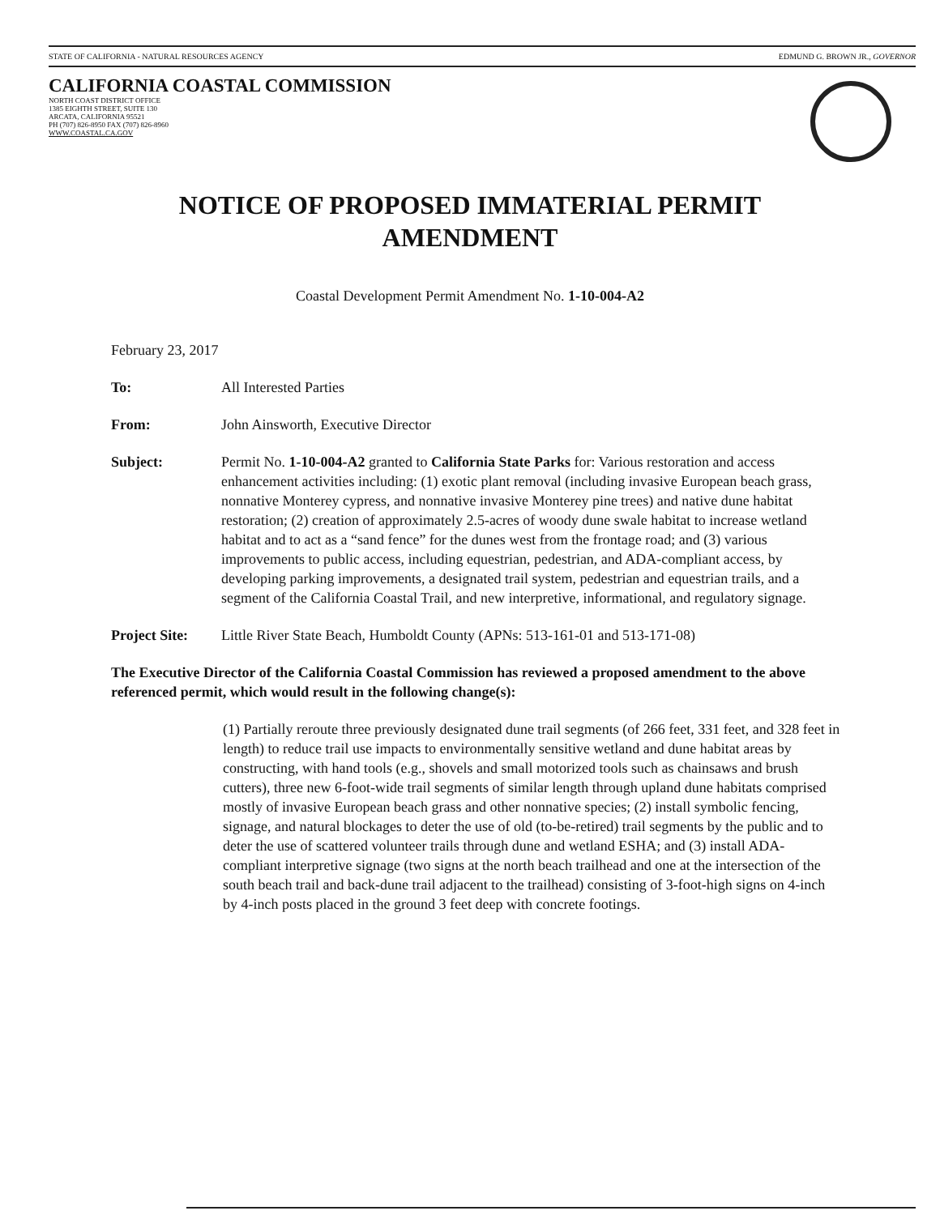STATE OF CALIFORNIA - NATURAL RESOURCES AGENCY EDMUND G. BROWN JR., GOVERNOR
CALIFORNIA COASTAL COMMISSION
NORTH COAST DISTRICT OFFICE
1385 EIGHTH STREET, SUITE 130
ARCATA, CALIFORNIA 95521
PH (707) 826-8950 FAX (707) 826-8960
WWW.COASTAL.CA.GOV
NOTICE OF PROPOSED IMMATERIAL PERMIT
AMENDMENT
Coastal Development Permit Amendment No. 1-10-004-A2
February 23, 2017
To: All Interested Parties
From: John Ainsworth, Executive Director
Subject: Permit No. 1-10-004-A2 granted to California State Parks for: Various restoration and access enhancement activities including: (1) exotic plant removal (including invasive European beach grass, nonnative Monterey cypress, and nonnative invasive Monterey pine trees) and native dune habitat restoration; (2) creation of approximately 2.5-acres of woody dune swale habitat to increase wetland habitat and to act as a “sand fence” for the dunes west from the frontage road; and (3) various improvements to public access, including equestrian, pedestrian, and ADA-compliant access, by developing parking improvements, a designated trail system, pedestrian and equestrian trails, and a segment of the California Coastal Trail, and new interpretive, informational, and regulatory signage.
Project Site: Little River State Beach, Humboldt County (APNs: 513-161-01 and 513-171-08)
The Executive Director of the California Coastal Commission has reviewed a proposed amendment to the above referenced permit, which would result in the following change(s):
(1) Partially reroute three previously designated dune trail segments (of 266 feet, 331 feet, and 328 feet in length) to reduce trail use impacts to environmentally sensitive wetland and dune habitat areas by constructing, with hand tools (e.g., shovels and small motorized tools such as chainsaws and brush cutters), three new 6-foot-wide trail segments of similar length through upland dune habitats comprised mostly of invasive European beach grass and other nonnative species; (2) install symbolic fencing, signage, and natural blockages to deter the use of old (to-be-retired) trail segments by the public and to deter the use of scattered volunteer trails through dune and wetland ESHA; and (3) install ADA-compliant interpretive signage (two signs at the north beach trailhead and one at the intersection of the south beach trail and back-dune trail adjacent to the trailhead) consisting of 3-foot-high signs on 4-inch by 4-inch posts placed in the ground 3 feet deep with concrete footings.